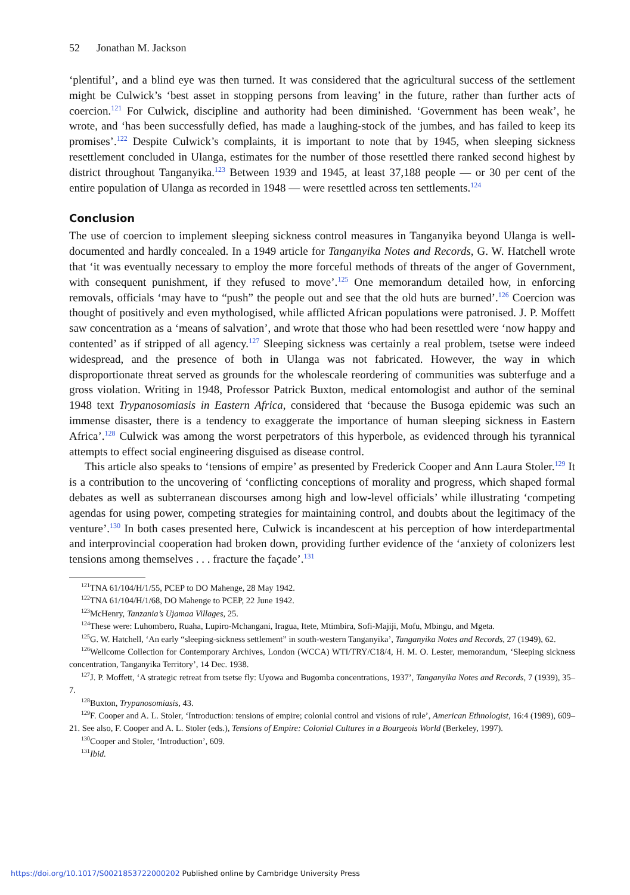52 Jonathan M. Jackson
‘plentiful’, and a blind eye was then turned. It was considered that the agricultural success of the settlement might be Culwick’s ‘best asset in stopping persons from leaving’ in the future, rather than further acts of coercion.<sup>121</sup> For Culwick, discipline and authority had been diminished. ‘Government has been weak’, he wrote, and ‘has been successfully defied, has made a laughing-stock of the jumbes, and has failed to keep its promises’.<sup>122</sup> Despite Culwick’s complaints, it is important to note that by 1945, when sleeping sickness resettlement concluded in Ulanga, estimates for the number of those resettled there ranked second highest by district throughout Tanganyika.<sup>123</sup> Between 1939 and 1945, at least 37,188 people — or 30 per cent of the entire population of Ulanga as recorded in 1948 — were resettled across ten settlements.<sup>124</sup>
Conclusion
The use of coercion to implement sleeping sickness control measures in Tanganyika beyond Ulanga is well-documented and hardly concealed. In a 1949 article for Tanganyika Notes and Records, G. W. Hatchell wrote that ‘it was eventually necessary to employ the more forceful methods of threats of the anger of Government, with consequent punishment, if they refused to move’.<sup>125</sup> One memorandum detailed how, in enforcing removals, officials ‘may have to “push” the people out and see that the old huts are burned’.<sup>126</sup> Coercion was thought of positively and even mythologised, while afflicted African populations were patronised. J. P. Moffett saw concentration as a ‘means of salvation’, and wrote that those who had been resettled were ‘now happy and contented’ as if stripped of all agency.<sup>127</sup> Sleeping sickness was certainly a real problem, tsetse were indeed widespread, and the presence of both in Ulanga was not fabricated. However, the way in which disproportionate threat served as grounds for the wholescale reordering of communities was subterfuge and a gross violation. Writing in 1948, Professor Patrick Buxton, medical entomologist and author of the seminal 1948 text Trypanosomiasis in Eastern Africa, considered that ‘because the Busoga epidemic was such an immense disaster, there is a tendency to exaggerate the importance of human sleeping sickness in Eastern Africa’.<sup>128</sup> Culwick was among the worst perpetrators of this hyperbole, as evidenced through his tyrannical attempts to effect social engineering disguised as disease control.
This article also speaks to ‘tensions of empire’ as presented by Frederick Cooper and Ann Laura Stoler.<sup>129</sup> It is a contribution to the uncovering of ‘conflicting conceptions of morality and progress, which shaped formal debates as well as subterranean discourses among high and low-level officials’ while illustrating ‘competing agendas for using power, competing strategies for maintaining control, and doubts about the legitimacy of the venture’.<sup>130</sup> In both cases presented here, Culwick is incandescent at his perception of how interdepartmental and interprovincial cooperation had broken down, providing further evidence of the ‘anxiety of colonizers lest tensions among themselves . . . fracture the façade’.<sup>131</sup>
<sup>121</sup> TNA 61/104/H/1/55, PCEP to DO Mahenge, 28 May 1942.
<sup>122</sup> TNA 61/104/H/1/68, DO Mahenge to PCEP, 22 June 1942.
<sup>123</sup> McHenry, Tanzania’s Ujamaa Villages, 25.
<sup>124</sup> These were: Luhombero, Ruaha, Lupiro-Mchangani, Iragua, Itete, Mtimbira, Sofi-Majiji, Mofu, Mbingu, and Mgeta.
<sup>125</sup> G. W. Hatchell, ‘An early “sleeping-sickness settlement” in south-western Tanganyika’, Tanganyika Notes and Records, 27 (1949), 62.
<sup>126</sup> Wellcome Collection for Contemporary Archives, London (WCCA) WTI/TRY/C18/4, H. M. O. Lester, memorandum, ‘Sleeping sickness concentration, Tanganyika Territory’, 14 Dec. 1938.
<sup>127</sup> J. P. Moffett, ‘A strategic retreat from tsetse fly: Uyowa and Bugomba concentrations, 1937’, Tanganyika Notes and Records, 7 (1939), 35–7.
<sup>128</sup> Buxton, Trypanosomiasis, 43.
<sup>129</sup>F. Cooper and A. L. Stoler, ‘Introduction: tensions of empire; colonial control and visions of rule’, American Ethnologist, 16:4 (1989), 609–21. See also, F. Cooper and A. L. Stoler (eds.), Tensions of Empire: Colonial Cultures in a Bourgeois World (Berkeley, 1997).
<sup>130</sup> Cooper and Stoler, ‘Introduction’, 609.
<sup>131</sup> Ibid.
https://doi.org/10.1017/S0021853722000202 Published online by Cambridge University Press